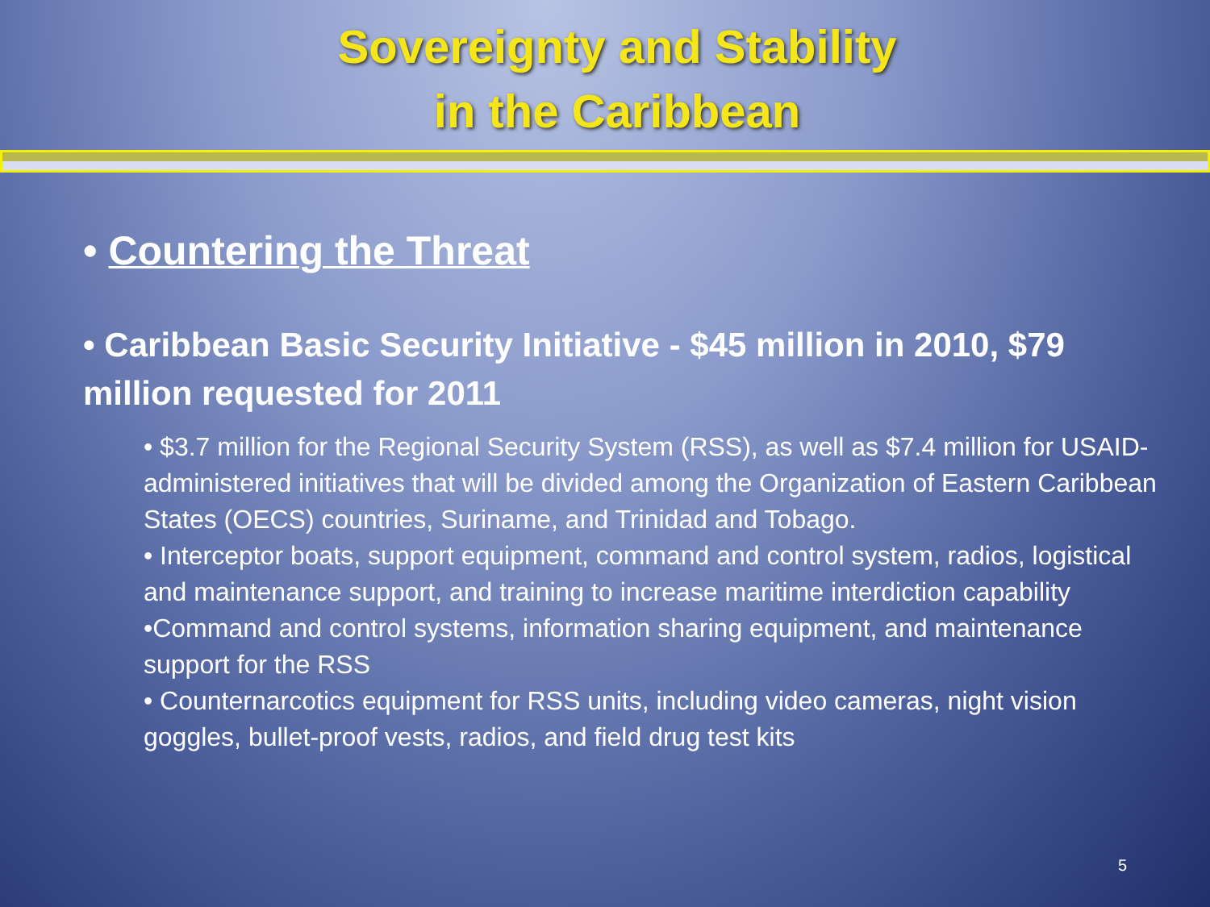Sovereignty and Stability
in the Caribbean
• Countering the Threat
• Caribbean Basic Security Initiative - $45 million in 2010, $79 million requested for 2011
• $3.7 million for the Regional Security System (RSS), as well as $7.4 million for USAID-administered initiatives that will be divided among the Organization of Eastern Caribbean States (OECS) countries, Suriname, and Trinidad and Tobago.
• Interceptor boats, support equipment, command and control system, radios, logistical and maintenance support, and training to increase maritime interdiction capability
•Command and control systems, information sharing equipment, and maintenance support for the RSS
• Counternarcotics equipment for RSS units, including video cameras, night vision goggles, bullet-proof vests, radios, and field drug test kits
5